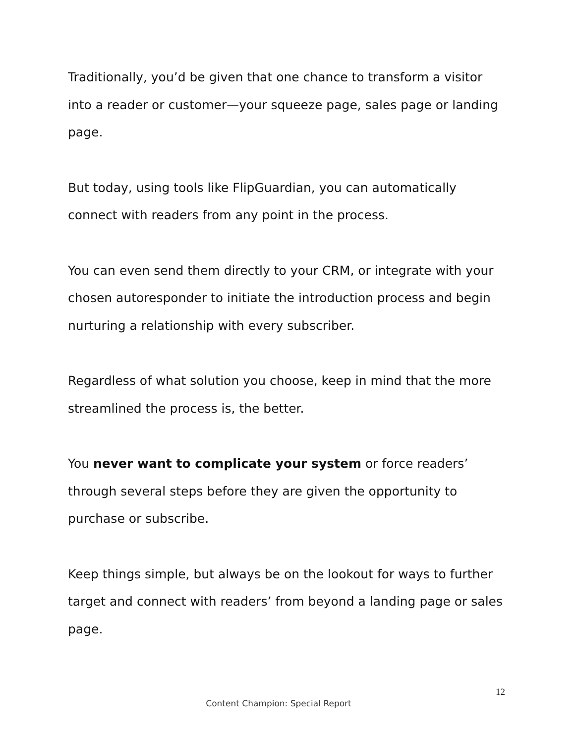Traditionally, you’d be given that one chance to transform a visitor into a reader or customer—your squeeze page, sales page or landing page.
But today, using tools like FlipGuardian, you can automatically connect with readers from any point in the process.
You can even send them directly to your CRM, or integrate with your chosen autoresponder to initiate the introduction process and begin nurturing a relationship with every subscriber.
Regardless of what solution you choose, keep in mind that the more streamlined the process is, the better.
You never want to complicate your system or force readers’ through several steps before they are given the opportunity to purchase or subscribe.
Keep things simple, but always be on the lookout for ways to further target and connect with readers’ from beyond a landing page or sales page.
12
Content Champion: Special Report